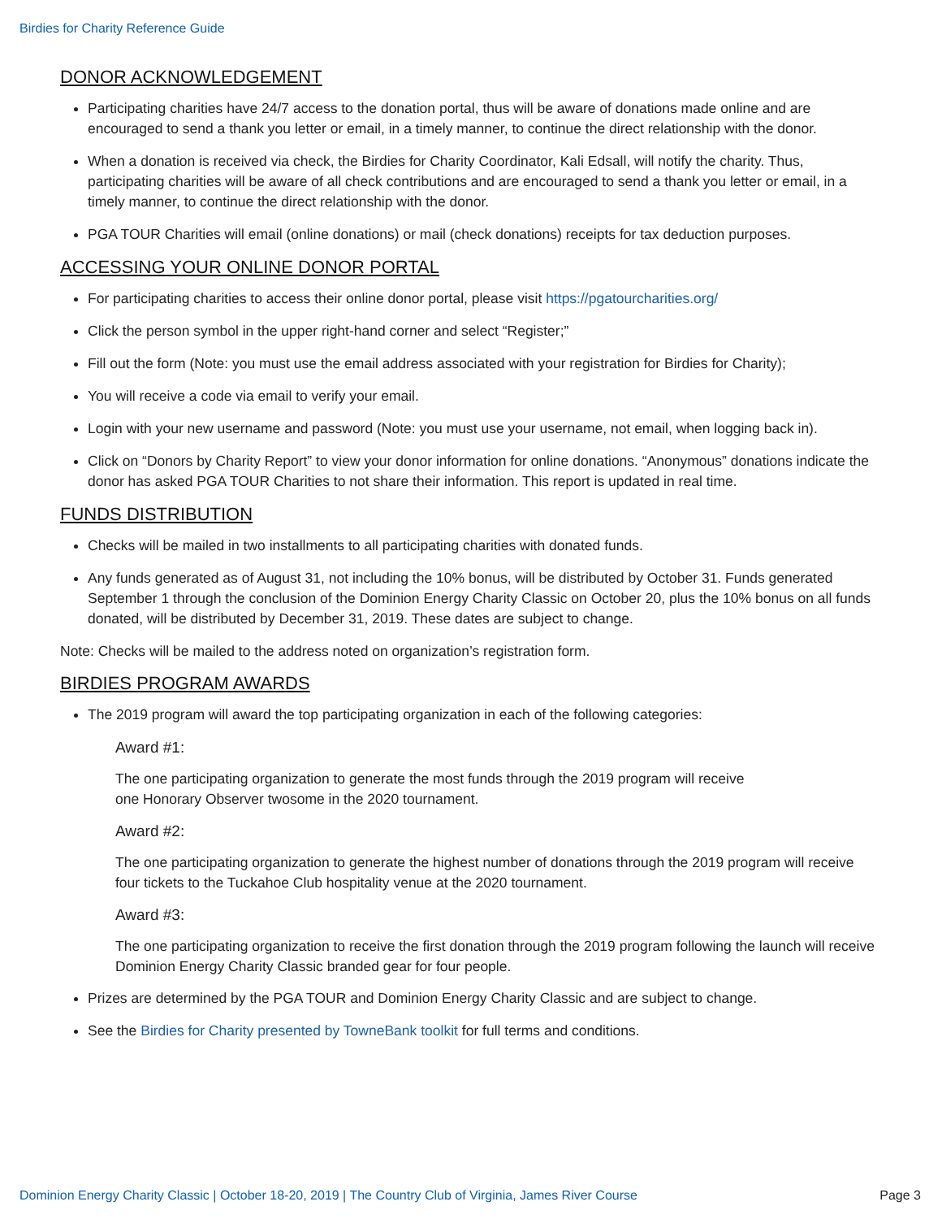Birdies for Charity Reference Guide
DONOR ACKNOWLEDGEMENT
Participating charities have 24/7 access to the donation portal, thus will be aware of donations made online and are encouraged to send a thank you letter or email, in a timely manner, to continue the direct relationship with the donor.
When a donation is received via check, the Birdies for Charity Coordinator, Kali Edsall, will notify the charity. Thus, participating charities will be aware of all check contributions and are encouraged to send a thank you letter or email, in a timely manner, to continue the direct relationship with the donor.
PGA TOUR Charities will email (online donations) or mail (check donations) receipts for tax deduction purposes.
ACCESSING YOUR ONLINE DONOR PORTAL
For participating charities to access their online donor portal, please visit https://pgatourcharities.org/
Click the person symbol in the upper right-hand corner and select “Register;”
Fill out the form (Note: you must use the email address associated with your registration for Birdies for Charity);
You will receive a code via email to verify your email.
Login with your new username and password (Note: you must use your username, not email, when logging back in).
Click on “Donors by Charity Report” to view your donor information for online donations. “Anonymous” donations indicate the donor has asked PGA TOUR Charities to not share their information. This report is updated in real time.
FUNDS DISTRIBUTION
Checks will be mailed in two installments to all participating charities with donated funds.
Any funds generated as of August 31, not including the 10% bonus, will be distributed by October 31. Funds generated September 1 through the conclusion of the Dominion Energy Charity Classic on October 20, plus the 10% bonus on all funds donated, will be distributed by December 31, 2019. These dates are subject to change.
Note: Checks will be mailed to the address noted on organization’s registration form.
BIRDIES PROGRAM AWARDS
The 2019 program will award the top participating organization in each of the following categories:
Award #1:
The one participating organization to generate the most funds through the 2019 program will receive
one Honorary Observer twosome in the 2020 tournament.
Award #2:
The one participating organization to generate the highest number of donations through the 2019 program will receive four tickets to the Tuckahoe Club hospitality venue at the 2020 tournament.
Award #3:
The one participating organization to receive the first donation through the 2019 program following the launch will receive Dominion Energy Charity Classic branded gear for four people.
Prizes are determined by the PGA TOUR and Dominion Energy Charity Classic and are subject to change.
See the Birdies for Charity presented by TowneBank toolkit for full terms and conditions.
Dominion Energy Charity Classic | October 18-20, 2019 | The Country Club of Virginia, James River Course Page 3